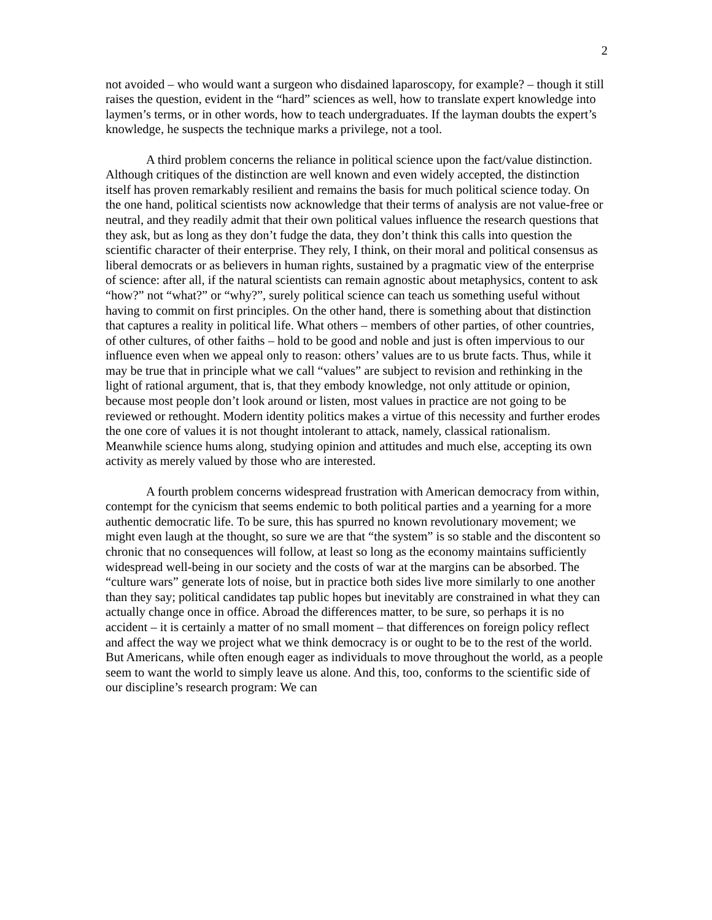2
not avoided – who would want a surgeon who disdained laparoscopy, for example? – though it still raises the question, evident in the “hard” sciences as well, how to translate expert knowledge into laymen’s terms, or in other words, how to teach undergraduates. If the layman doubts the expert’s knowledge, he suspects the technique marks a privilege, not a tool.
A third problem concerns the reliance in political science upon the fact/value distinction. Although critiques of the distinction are well known and even widely accepted, the distinction itself has proven remarkably resilient and remains the basis for much political science today. On the one hand, political scientists now acknowledge that their terms of analysis are not value-free or neutral, and they readily admit that their own political values influence the research questions that they ask, but as long as they don’t fudge the data, they don’t think this calls into question the scientific character of their enterprise. They rely, I think, on their moral and political consensus as liberal democrats or as believers in human rights, sustained by a pragmatic view of the enterprise of science: after all, if the natural scientists can remain agnostic about metaphysics, content to ask “how?” not “what?” or “why?”, surely political science can teach us something useful without having to commit on first principles. On the other hand, there is something about that distinction that captures a reality in political life. What others – members of other parties, of other countries, of other cultures, of other faiths – hold to be good and noble and just is often impervious to our influence even when we appeal only to reason: others’ values are to us brute facts. Thus, while it may be true that in principle what we call “values” are subject to revision and rethinking in the light of rational argument, that is, that they embody knowledge, not only attitude or opinion, because most people don’t look around or listen, most values in practice are not going to be reviewed or rethought. Modern identity politics makes a virtue of this necessity and further erodes the one core of values it is not thought intolerant to attack, namely, classical rationalism. Meanwhile science hums along, studying opinion and attitudes and much else, accepting its own activity as merely valued by those who are interested.
A fourth problem concerns widespread frustration with American democracy from within, contempt for the cynicism that seems endemic to both political parties and a yearning for a more authentic democratic life. To be sure, this has spurred no known revolutionary movement; we might even laugh at the thought, so sure we are that “the system” is so stable and the discontent so chronic that no consequences will follow, at least so long as the economy maintains sufficiently widespread well-being in our society and the costs of war at the margins can be absorbed. The “culture wars” generate lots of noise, but in practice both sides live more similarly to one another than they say; political candidates tap public hopes but inevitably are constrained in what they can actually change once in office. Abroad the differences matter, to be sure, so perhaps it is no accident – it is certainly a matter of no small moment – that differences on foreign policy reflect and affect the way we project what we think democracy is or ought to be to the rest of the world. But Americans, while often enough eager as individuals to move throughout the world, as a people seem to want the world to simply leave us alone. And this, too, conforms to the scientific side of our discipline’s research program: We can